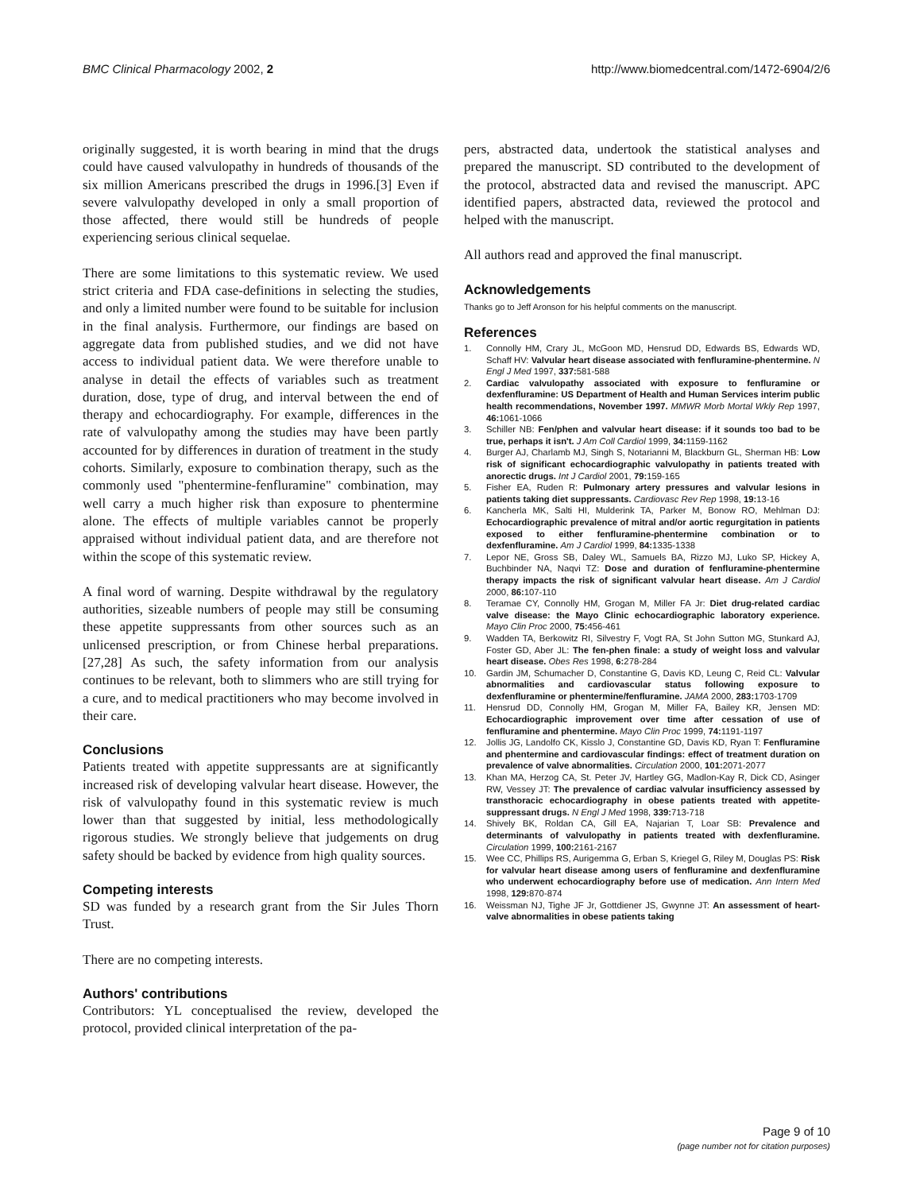BMC Clinical Pharmacology 2002, 2
http://www.biomedcentral.com/1472-6904/2/6
originally suggested, it is worth bearing in mind that the drugs could have caused valvulopathy in hundreds of thousands of the six million Americans prescribed the drugs in 1996.[3] Even if severe valvulopathy developed in only a small proportion of those affected, there would still be hundreds of people experiencing serious clinical sequelae.
There are some limitations to this systematic review. We used strict criteria and FDA case-definitions in selecting the studies, and only a limited number were found to be suitable for inclusion in the final analysis. Furthermore, our findings are based on aggregate data from published studies, and we did not have access to individual patient data. We were therefore unable to analyse in detail the effects of variables such as treatment duration, dose, type of drug, and interval between the end of therapy and echocardiography. For example, differences in the rate of valvulopathy among the studies may have been partly accounted for by differences in duration of treatment in the study cohorts. Similarly, exposure to combination therapy, such as the commonly used "phentermine-fenfluramine" combination, may well carry a much higher risk than exposure to phentermine alone. The effects of multiple variables cannot be properly appraised without individual patient data, and are therefore not within the scope of this systematic review.
A final word of warning. Despite withdrawal by the regulatory authorities, sizeable numbers of people may still be consuming these appetite suppressants from other sources such as an unlicensed prescription, or from Chinese herbal preparations.[27,28] As such, the safety information from our analysis continues to be relevant, both to slimmers who are still trying for a cure, and to medical practitioners who may become involved in their care.
Conclusions
Patients treated with appetite suppressants are at significantly increased risk of developing valvular heart disease. However, the risk of valvulopathy found in this systematic review is much lower than that suggested by initial, less methodologically rigorous studies. We strongly believe that judgements on drug safety should be backed by evidence from high quality sources.
Competing interests
SD was funded by a research grant from the Sir Jules Thorn Trust.
There are no competing interests.
Authors' contributions
Contributors: YL conceptualised the review, developed the protocol, provided clinical interpretation of the pa-
pers, abstracted data, undertook the statistical analyses and prepared the manuscript. SD contributed to the development of the protocol, abstracted data and revised the manuscript. APC identified papers, abstracted data, reviewed the protocol and helped with the manuscript.
All authors read and approved the final manuscript.
Acknowledgements
Thanks go to Jeff Aronson for his helpful comments on the manuscript.
References
1. Connolly HM, Crary JL, McGoon MD, Hensrud DD, Edwards BS, Edwards WD, Schaff HV: Valvular heart disease associated with fenfluramine-phentermine. N Engl J Med 1997, 337: 581-588
2. Cardiac valvulopathy associated with exposure to fenfluramine or dexfenfluramine: US Department of Health and Human Services interim public health recommendations, November 1997. MMWR Morb Mortal Wkly Rep 1997, 46: 1061-1066
3. Schiller NB: Fen/phen and valvular heart disease: if it sounds too bad to be true, perhaps it isn't. J Am Coll Cardiol 1999, 34: 1159-1162
4. Burger AJ, Charlamb MJ, Singh S, Notarianni M, Blackburn GL, Sherman HB: Low risk of significant echocardiographic valvulopathy in patients treated with anorectic drugs. Int J Cardiol 2001, 79: 159-165
5. Fisher EA, Ruden R: Pulmonary artery pressures and valvular lesions in patients taking diet suppressants. Cardiovasc Rev Rep 1998, 19: 13-16
6. Kancherla MK, Salti HI, Mulderink TA, Parker M, Bonow RO, Mehlman DJ: Echocardiographic prevalence of mitral and/or aortic regurgitation in patients exposed to either fenfluramine-phentermine combination or to dexfenfluramine. Am J Cardiol 1999, 84: 1335-1338
7. Lepor NE, Gross SB, Daley WL, Samuels BA, Rizzo MJ, Luko SP, Hickey A, Buchbinder NA, Naqvi TZ: Dose and duration of fenfluramine-phentermine therapy impacts the risk of significant valvular heart disease. Am J Cardiol 2000, 86: 107-110
8. Teramae CY, Connolly HM, Grogan M, Miller FA Jr: Diet drug-related cardiac valve disease: the Mayo Clinic echocardiographic laboratory experience. Mayo Clin Proc 2000, 75: 456-461
9. Wadden TA, Berkowitz RI, Silvestry F, Vogt RA, St John Sutton MG, Stunkard AJ, Foster GD, Aber JL: The fen-phen finale: a study of weight loss and valvular heart disease. Obes Res 1998, 6: 278-284
10. Gardin JM, Schumacher D, Constantine G, Davis KD, Leung C, Reid CL: Valvular abnormalities and cardiovascular status following exposure to dexfenfluramine or phentermine/fenfluramine. JAMA 2000, 283: 1703-1709
11. Hensrud DD, Connolly HM, Grogan M, Miller FA, Bailey KR, Jensen MD: Echocardiographic improvement over time after cessation of use of fenfluramine and phentermine. Mayo Clin Proc 1999, 74: 1191-1197
12. Jollis JG, Landolfo CK, Kisslo J, Constantine GD, Davis KD, Ryan T: Fenfluramine and phentermine and cardiovascular findings: effect of treatment duration on prevalence of valve abnormalities. Circulation 2000, 101: 2071-2077
13. Khan MA, Herzog CA, St. Peter JV, Hartley GG, Madlon-Kay R, Dick CD, Asinger RW, Vessey JT: The prevalence of cardiac valvular insufficiency assessed by transthoracic echocardiography in obese patients treated with appetite-suppressant drugs. N Engl J Med 1998, 339: 713-718
14. Shively BK, Roldan CA, Gill EA, Najarian T, Loar SB: Prevalence and determinants of valvulopathy in patients treated with dexfenfluramine. Circulation 1999, 100: 2161-2167
15. Wee CC, Phillips RS, Aurigemma G, Erban S, Kriegel G, Riley M, Douglas PS: Risk for valvular heart disease among users of fenfluramine and dexfenfluramine who underwent echocardiography before use of medication. Ann Intern Med 1998, 129: 870-874
16. Weissman NJ, Tighe JF Jr, Gottdiener JS, Gwynne JT: An assessment of heart-valve abnormalities in obese patients taking
Page 9 of 10
(page number not for citation purposes)